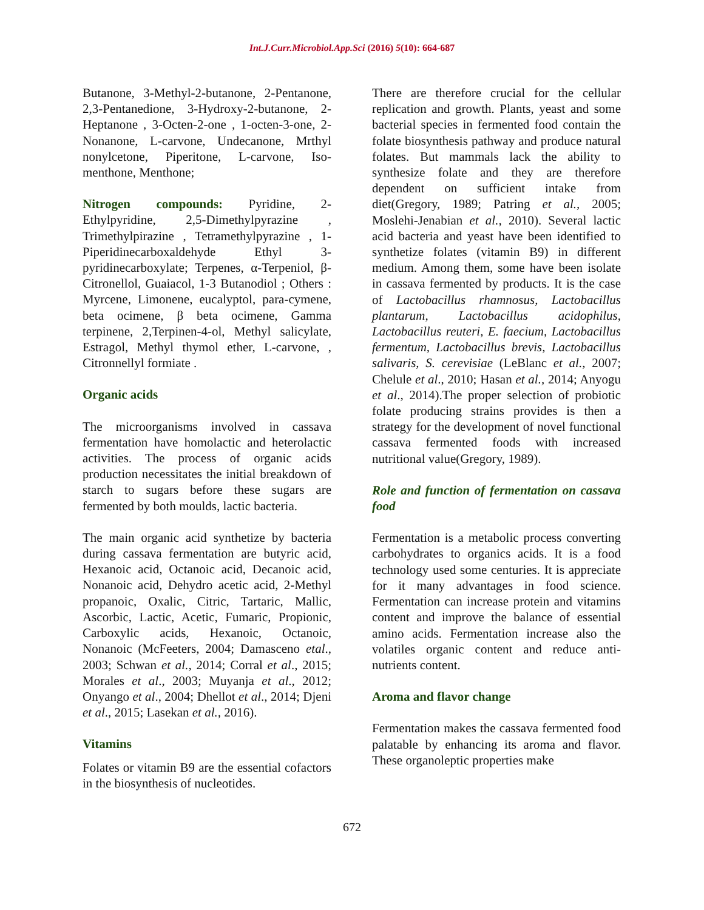Int.J.Curr.Microbiol.App.Sci (2016) 5(10): 664-687
Butanone, 3-Methyl-2-butanone, 2-Pentanone, 2,3-Pentanedione, 3-Hydroxy-2-butanone, 2-Heptanone , 3-Octen-2-one , 1-octen-3-one, 2-Nonanone, L-carvone, Undecanone, Mrthyl nonylcetone, Piperitone, L-carvone, Iso-menthone, Menthone;
Nitrogen compounds: Pyridine, 2-Ethylpyridine, 2,5-Dimethylpyrazine , Trimethylpirazine , Tetramethylpyrazine , 1-Piperidinecarboxaldehyde Ethyl 3-pyridinecarboxylate; Terpenes, α-Terpeniol, β-Citronellol, Guaiacol, 1-3 Butanodiol ; Others : Myrcene, Limonene, eucalyptol, para-cymene, beta ocimene, β beta ocimene, Gamma terpinene, 2,Terpinen-4-ol, Methyl salicylate, Estragol, Methyl thymol ether, L-carvone, , Citronnellyl formiate .
Organic acids
The microorganisms involved in cassava fermentation have homolactic and heterolactic activities. The process of organic acids production necessitates the initial breakdown of starch to sugars before these sugars are fermented by both moulds, lactic bacteria.
The main organic acid synthetize by bacteria during cassava fermentation are butyric acid, Hexanoic acid, Octanoic acid, Decanoic acid, Nonanoic acid, Dehydro acetic acid, 2-Methyl propanoic, Oxalic, Citric, Tartaric, Mallic, Ascorbic, Lactic, Acetic, Fumaric, Propionic, Carboxylic acids, Hexanoic, Octanoic, Nonanoic (McFeeters, 2004; Damasceno etal., 2003; Schwan et al., 2014; Corral et al., 2015; Morales et al., 2003; Muyanja et al., 2012; Onyango et al., 2004; Dhellot et al., 2014; Djeni et al., 2015; Lasekan et al., 2016).
Vitamins
Folates or vitamin B9 are the essential cofactors in the biosynthesis of nucleotides.
There are therefore crucial for the cellular replication and growth. Plants, yeast and some bacterial species in fermented food contain the folate biosynthesis pathway and produce natural folates. But mammals lack the ability to synthesize folate and they are therefore dependent on sufficient intake from diet(Gregory, 1989; Patring et al., 2005; Moslehi-Jenabian et al., 2010). Several lactic acid bacteria and yeast have been identified to synthetize folates (vitamin B9) in different medium. Among them, some have been isolate in cassava fermented by products. It is the case of Lactobacillus rhamnosus, Lactobacillus plantarum, Lactobacillus acidophilus, Lactobacillus reuteri, E. faecium, Lactobacillus fermentum, Lactobacillus brevis, Lactobacillus salivaris, S. cerevisiae (LeBlanc et al., 2007; Chelule et al., 2010; Hasan et al., 2014; Anyogu et al., 2014).The proper selection of probiotic folate producing strains provides is then a strategy for the development of novel functional cassava fermented foods with increased nutritional value(Gregory, 1989).
Role and function of fermentation on cassava food
Fermentation is a metabolic process converting carbohydrates to organics acids. It is a food technology used some centuries. It is appreciate for it many advantages in food science. Fermentation can increase protein and vitamins content and improve the balance of essential amino acids. Fermentation increase also the volatiles organic content and reduce anti-nutrients content.
Aroma and flavor change
Fermentation makes the cassava fermented food palatable by enhancing its aroma and flavor. These organoleptic properties make
672